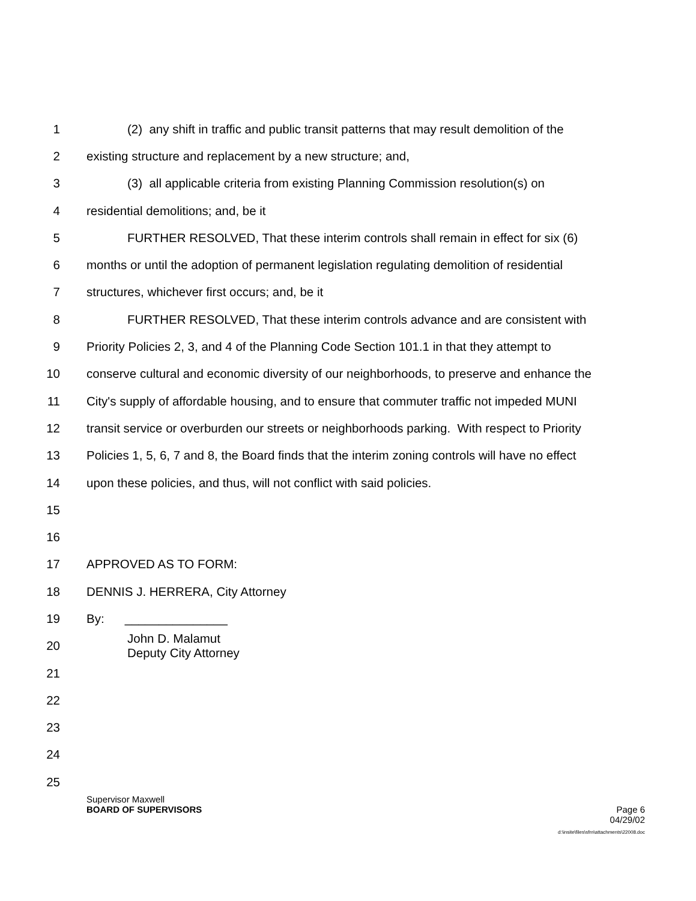1 (2) any shift in traffic and public transit patterns that may result demolition of the
2 existing structure and replacement by a new structure; and,
3 (3) all applicable criteria from existing Planning Commission resolution(s) on
4 residential demolitions; and, be it
5 FURTHER RESOLVED, That these interim controls shall remain in effect for six (6)
6 months or until the adoption of permanent legislation regulating demolition of residential
7 structures, whichever first occurs; and, be it
8 FURTHER RESOLVED, That these interim controls advance and are consistent with
9 Priority Policies 2, 3, and 4 of the Planning Code Section 101.1 in that they attempt to
10 conserve cultural and economic diversity of our neighborhoods, to preserve and enhance the
11 City's supply of affordable housing, and to ensure that commuter traffic not impeded MUNI
12 transit service or overburden our streets or neighborhoods parking. With respect to Priority
13 Policies 1, 5, 6, 7 and 8, the Board finds that the interim zoning controls will have no effect
14 upon these policies, and thus, will not conflict with said policies.
15
16
17 APPROVED AS TO FORM:
18 DENNIS J. HERRERA, City Attorney
19 By: _______________
20 John D. Malamut
Deputy City Attorney
21
22
23
24
25
Supervisor Maxwell
BOARD OF SUPERVISORS Page 6
04/29/02
d:\insite\files\sfrn\attachments\22008.doc